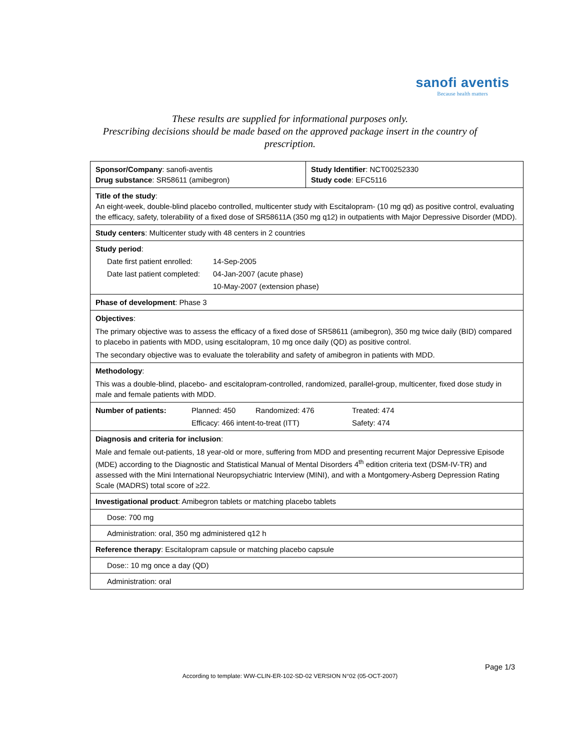sanofi aventis
Because health matters
These results are supplied for informational purposes only.
Prescribing decisions should be made based on the approved package insert in the country of prescription.
| Sponsor/Company : sanofi-aventis Drug substance : SR58611 (amibegron) | Study Identifier : NCT00252330 Study code : EFC5116 |
| Title of the study : An eight-week, double-blind placebo controlled, multicenter study with Escitalopram- (10 mg qd) as positive control, evaluating the efficacy, safety, tolerability of a fixed dose of SR58611A (350 mg q12) in outpatients with Major Depressive Disorder (MDD). | |
| Study centers : Multicenter study with 48 centers in 2 countries | |
| Study period : Date first patient enrolled: 14-Sep-2005 Date last patient completed: 04-Jan-2007 (acute phase) 10-May-2007 (extension phase) | |
| Phase of development : Phase 3 | |
| Objectives : The primary objective was to assess the efficacy of a fixed dose of SR58611 (amibegron), 350 mg twice daily (BID) compared to placebo in patients with MDD, using escitalopram, 10 mg once daily (QD) as positive control. The secondary objective was to evaluate the tolerability and safety of amibegron in patients with MDD. | |
| Methodology : This was a double-blind, placebo- and escitalopram-controlled, randomized, parallel-group, multicenter, fixed dose study in male and female patients with MDD. | |
| Number of patients: Planned: 450 Randomized: 476 Treated: 474 Efficacy: 466 intent-to-treat (ITT) Safety: 474 | |
| Diagnosis and criteria for inclusion : Male and female out-patients, 18 year-old or more, suffering from MDD and presenting recurrent Major Depressive Episode (MDE) according to the Diagnostic and Statistical Manual of Mental Disorders 4<sup>th</sup> edition criteria text (DSM-IV-TR) and assessed with the Mini International Neuropsychiatric Interview (MINI), and with a Montgomery-Asberg Depression Rating Scale (MADRS) total score of ≥22. | |
| Investigational product : Amibegron tablets or matching placebo tablets | |
| Dose: 700 mg | |
| Administration: oral, 350 mg administered q12 h | |
| Reference therapy : Escitalopram capsule or matching placebo capsule | |
| Dose:: 10 mg once a day (QD) | |
| Administration: oral | |
Page 1/3
According to template: WW-CLIN-ER-102-SD-02 VERSION N°02 (05-OCT-2007)